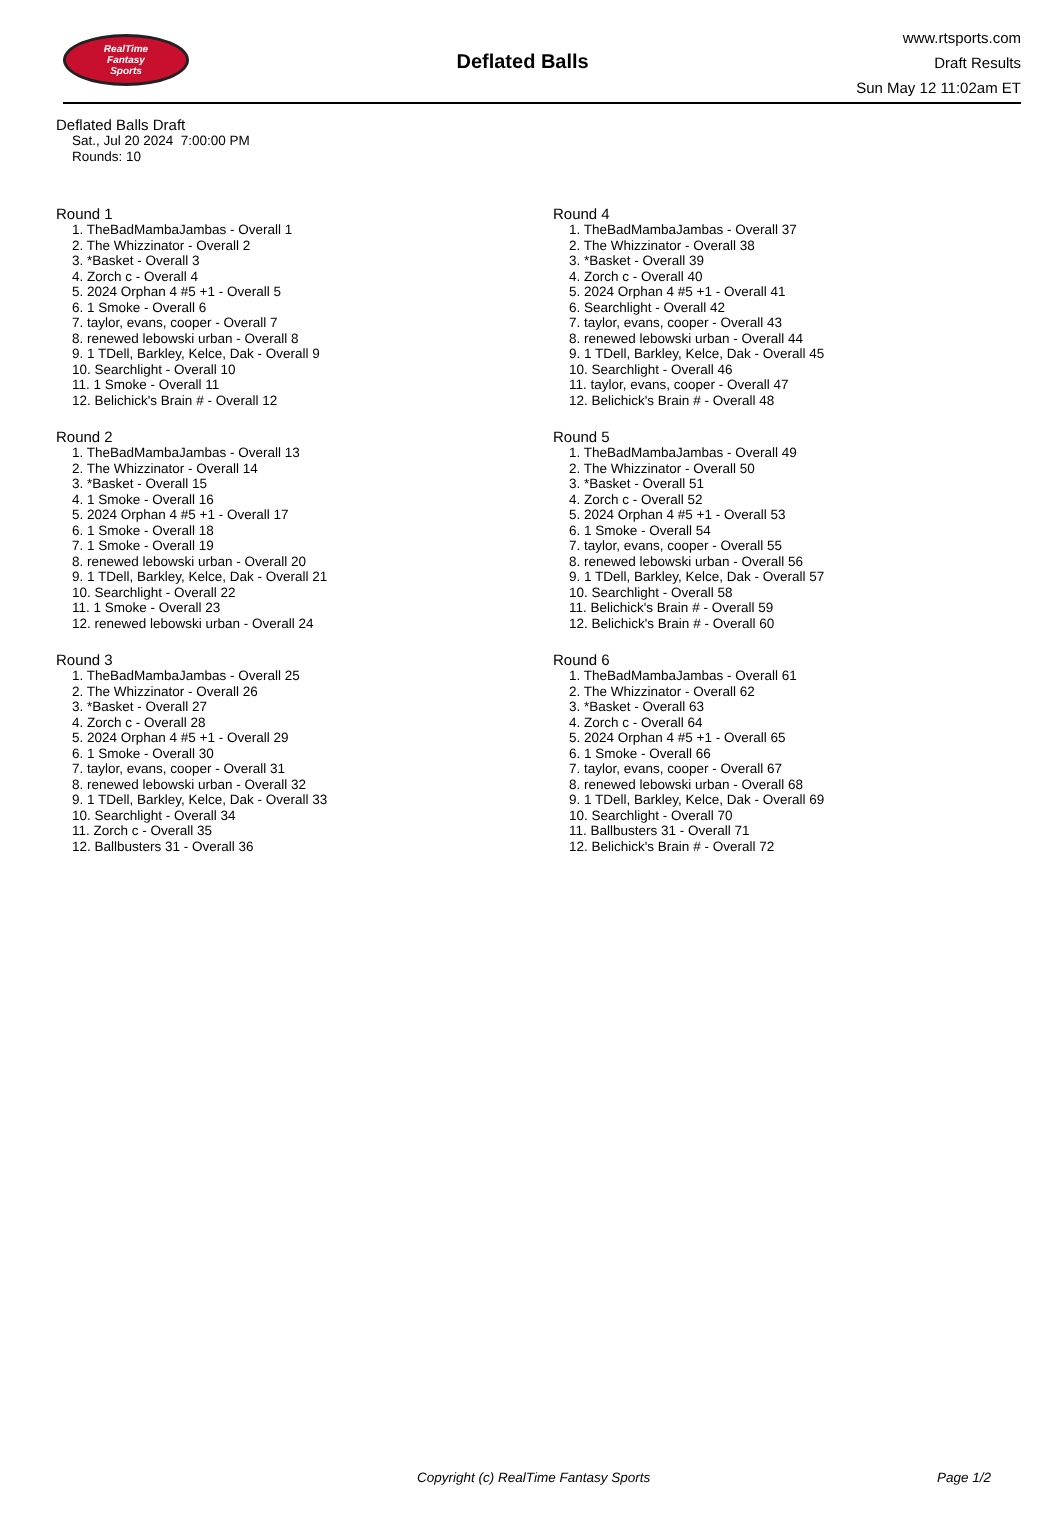RealTime
Fantasy
Sports
Deflated Balls
www.rtsports.com
Draft Results
Sun May 12 11:02am ET
Deflated Balls Draft
Sat., Jul 20 2024 7:00:00 PM
Rounds: 10
Round 1
1. TheBadMambaJambas - Overall 1
2. The Whizzinator - Overall 2
3. *Basket - Overall 3
4. Zorch c - Overall 4
5. 2024 Orphan 4 #5 +1 - Overall 5
6. 1 Smoke - Overall 6
7. taylor, evans, cooper - Overall 7
8. renewed lebowski urban - Overall 8
9. 1 TDell, Barkley, Kelce, Dak - Overall 9
10. Searchlight - Overall 10
11. 1 Smoke - Overall 11
12. Belichick's Brain # - Overall 12
Round 2
1. TheBadMambaJambas - Overall 13
2. The Whizzinator - Overall 14
3. *Basket - Overall 15
4. 1 Smoke - Overall 16
5. 2024 Orphan 4 #5 +1 - Overall 17
6. 1 Smoke - Overall 18
7. 1 Smoke - Overall 19
8. renewed lebowski urban - Overall 20
9. 1 TDell, Barkley, Kelce, Dak - Overall 21
10. Searchlight - Overall 22
11. 1 Smoke - Overall 23
12. renewed lebowski urban - Overall 24
Round 3
1. TheBadMambaJambas - Overall 25
2. The Whizzinator - Overall 26
3. *Basket - Overall 27
4. Zorch c - Overall 28
5. 2024 Orphan 4 #5 +1 - Overall 29
6. 1 Smoke - Overall 30
7. taylor, evans, cooper - Overall 31
8. renewed lebowski urban - Overall 32
9. 1 TDell, Barkley, Kelce, Dak - Overall 33
10. Searchlight - Overall 34
11. Zorch c - Overall 35
12. Ballbusters 31 - Overall 36
Round 4
1. TheBadMambaJambas - Overall 37
2. The Whizzinator - Overall 38
3. *Basket - Overall 39
4. Zorch c - Overall 40
5. 2024 Orphan 4 #5 +1 - Overall 41
6. Searchlight - Overall 42
7. taylor, evans, cooper - Overall 43
8. renewed lebowski urban - Overall 44
9. 1 TDell, Barkley, Kelce, Dak - Overall 45
10. Searchlight - Overall 46
11. taylor, evans, cooper - Overall 47
12. Belichick's Brain # - Overall 48
Round 5
1. TheBadMambaJambas - Overall 49
2. The Whizzinator - Overall 50
3. *Basket - Overall 51
4. Zorch c - Overall 52
5. 2024 Orphan 4 #5 +1 - Overall 53
6. 1 Smoke - Overall 54
7. taylor, evans, cooper - Overall 55
8. renewed lebowski urban - Overall 56
9. 1 TDell, Barkley, Kelce, Dak - Overall 57
10. Searchlight - Overall 58
11. Belichick's Brain # - Overall 59
12. Belichick's Brain # - Overall 60
Round 6
1. TheBadMambaJambas - Overall 61
2. The Whizzinator - Overall 62
3. *Basket - Overall 63
4. Zorch c - Overall 64
5. 2024 Orphan 4 #5 +1 - Overall 65
6. 1 Smoke - Overall 66
7. taylor, evans, cooper - Overall 67
8. renewed lebowski urban - Overall 68
9. 1 TDell, Barkley, Kelce, Dak - Overall 69
10. Searchlight - Overall 70
11. Ballbusters 31 - Overall 71
12. Belichick's Brain # - Overall 72
Copyright (c) RealTime Fantasy Sports Page 1/2